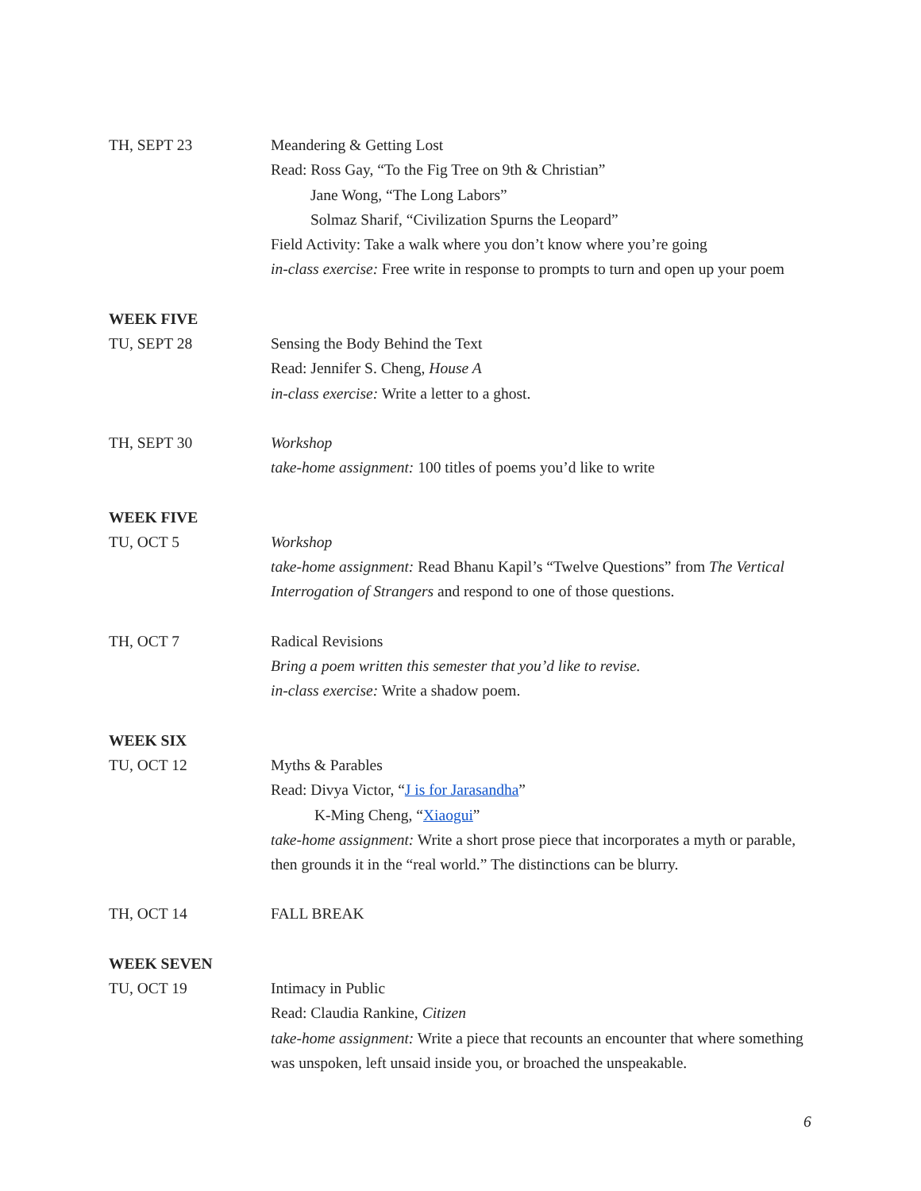TH, SEPT 23 Meandering & Getting Lost
Read: Ross Gay, “To the Fig Tree on 9th & Christian”
Jane Wong, “The Long Labors”
Solmaz Sharif, “Civilization Spurns the Leopard”
Field Activity: Take a walk where you don’t know where you’re going
in-class exercise: Free write in response to prompts to turn and open up your poem
WEEK FIVE
TU, SEPT 28 Sensing the Body Behind the Text
Read: Jennifer S. Cheng, House A
in-class exercise: Write a letter to a ghost.
TH, SEPT 30 Workshop
take-home assignment: 100 titles of poems you’d like to write
WEEK FIVE
TU, OCT 5 Workshop
take-home assignment: Read Bhanu Kapil’s “Twelve Questions” from The Vertical Interrogation of Strangers and respond to one of those questions.
TH, OCT 7 Radical Revisions
Bring a poem written this semester that you’d like to revise.
in-class exercise: Write a shadow poem.
WEEK SIX
TU, OCT 12 Myths & Parables
Read: Divya Victor, “J is for Jarasandha”
K-Ming Cheng, “Xiaogui”
take-home assignment: Write a short prose piece that incorporates a myth or parable, then grounds it in the “real world.” The distinctions can be blurry.
TH, OCT 14 FALL BREAK
WEEK SEVEN
TU, OCT 19 Intimacy in Public
Read: Claudia Rankine, Citizen
take-home assignment: Write a piece that recounts an encounter that where something was unspoken, left unsaid inside you, or broached the unspeakable.
6